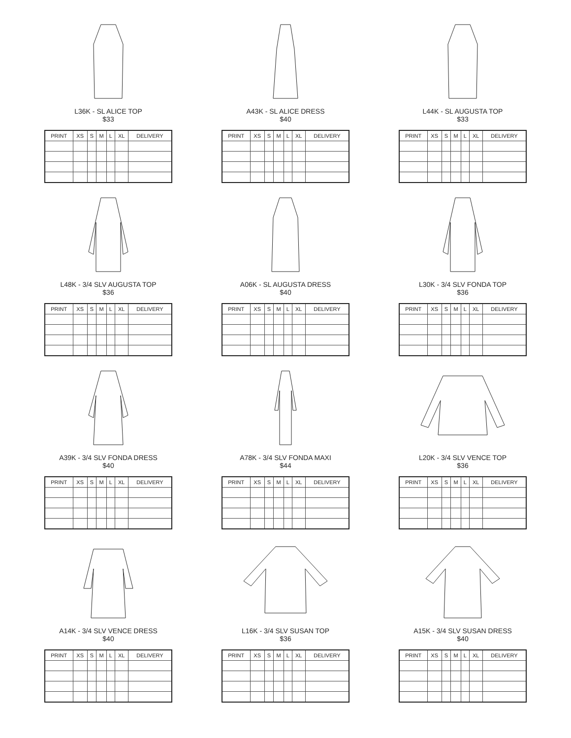L36K - SL ALICE TOP
$33
| PRINT | XS | S | M | L | XL | DELIVERY |
| --- | --- | --- | --- | --- | --- | --- |
A43K - SL ALICE DRESS
$40
| PRINT | XS | S | M | L | XL | DELIVERY |
| --- | --- | --- | --- | --- | --- | --- |
L44K - SL AUGUSTA TOP
$33
| PRINT | XS | S | M | L | XL | DELIVERY |
| --- | --- | --- | --- | --- | --- | --- |
L48K - 3/4 SLV AUGUSTA TOP
$36
| PRINT | XS | S | M | L | XL | DELIVERY |
| --- | --- | --- | --- | --- | --- | --- |
A06K - SL AUGUSTA DRESS
$40
| PRINT | XS | S | M | L | XL | DELIVERY |
| --- | --- | --- | --- | --- | --- | --- |
L30K - 3/4 SLV FONDA TOP
$36
| PRINT | XS | S | M | L | XL | DELIVERY |
| --- | --- | --- | --- | --- | --- | --- |
A39K - 3/4 SLV FONDA DRESS
$40
| PRINT | XS | S | M | L | XL | DELIVERY |
| --- | --- | --- | --- | --- | --- | --- |
A78K - 3/4 SLV FONDA MAXI
$44
| PRINT | XS | S | M | L | XL | DELIVERY |
| --- | --- | --- | --- | --- | --- | --- |
L20K - 3/4 SLV VENCE TOP
$36
| PRINT | XS | S | M | L | XL | DELIVERY |
| --- | --- | --- | --- | --- | --- | --- |
A14K - 3/4 SLV VENCE DRESS
$40
| PRINT | XS | S | M | L | XL | DELIVERY |
| --- | --- | --- | --- | --- | --- | --- |
L16K - 3/4 SLV SUSAN TOP
$36
| PRINT | XS | S | M | L | XL | DELIVERY |
| --- | --- | --- | --- | --- | --- | --- |
A15K - 3/4 SLV SUSAN DRESS
$40
| PRINT | XS | S | M | L | XL | DELIVERY |
| --- | --- | --- | --- | --- | --- | --- |